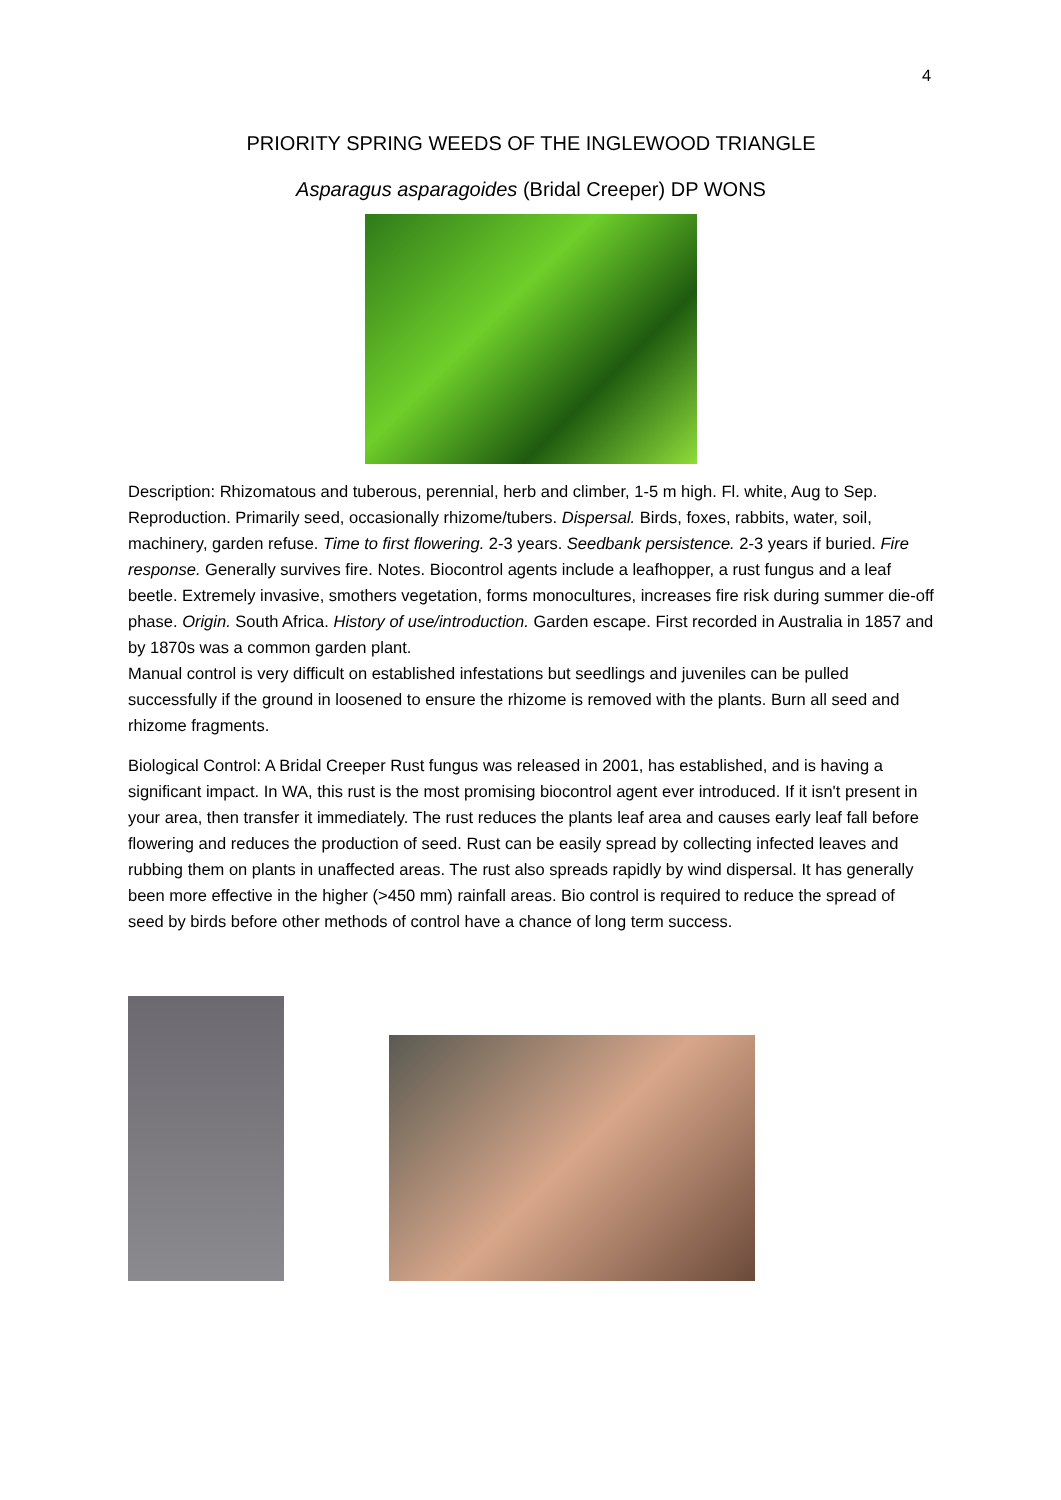4
PRIORITY SPRING WEEDS OF THE INGLEWOOD TRIANGLE
Asparagus asparagoides (Bridal Creeper) DP WONS
Description: Rhizomatous and tuberous, perennial, herb and climber, 1-5 m high. Fl. white, Aug to Sep.
Reproduction. Primarily seed, occasionally rhizome/tubers. Dispersal. Birds, foxes, rabbits, water, soil, machinery, garden refuse. Time to first flowering. 2-3 years. Seedbank persistence. 2-3 years if buried. Fire response. Generally survives fire. Notes. Biocontrol agents include a leafhopper, a rust fungus and a leaf beetle. Extremely invasive, smothers vegetation, forms monocultures, increases fire risk during summer die-off phase. Origin. South Africa. History of use/introduction. Garden escape. First recorded in Australia in 1857 and by 1870s was a common garden plant.
Manual control is very difficult on established infestations but seedlings and juveniles can be pulled successfully if the ground in loosened to ensure the rhizome is removed with the plants. Burn all seed and rhizome fragments.
Biological Control: A Bridal Creeper Rust fungus was released in 2001, has established, and is having a significant impact. In WA, this rust is the most promising biocontrol agent ever introduced. If it isn't present in your area, then transfer it immediately. The rust reduces the plants leaf area and causes early leaf fall before flowering and reduces the production of seed. Rust can be easily spread by collecting infected leaves and rubbing them on plants in unaffected areas. The rust also spreads rapidly by wind dispersal. It has generally been more effective in the higher (>450 mm) rainfall areas. Bio control is required to reduce the spread of seed by birds before other methods of control have a chance of long term success.